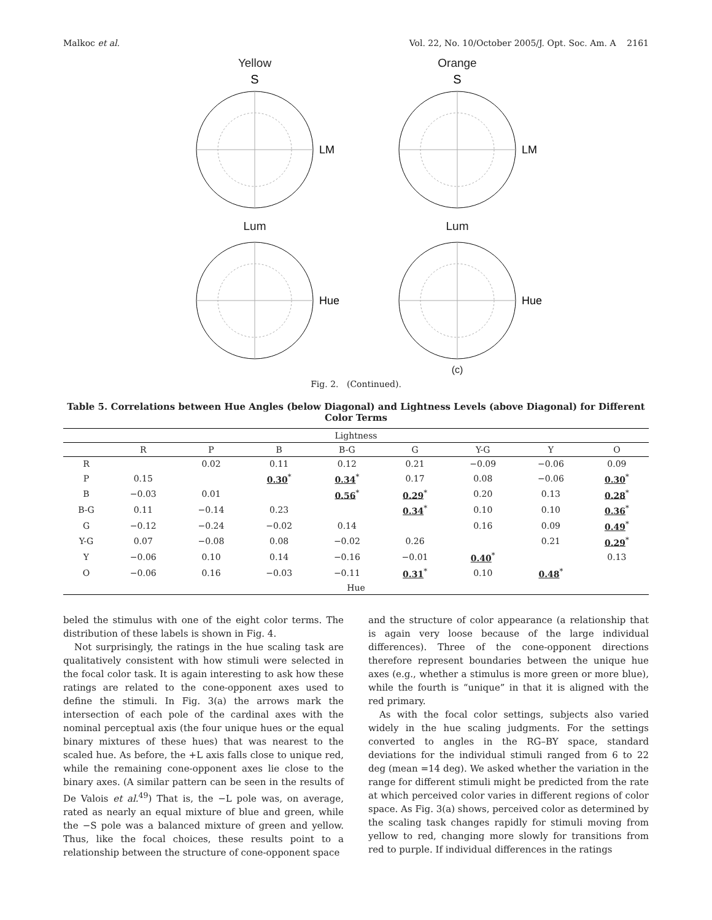Malkoc et al. Vol. 22, No. 10/October 2005/J. Opt. Soc. Am. A 2161
Yellow
S
LM
Orange
S
LM
Lum
Hue
Lum
Hue
(c)
Fig. 2. (Continued).
Table 5. Correlations between Hue Angles (below Diagonal) and Lightness Levels (above Diagonal) for Different Color Terms
| Lightness | | | | | | | | |
| | R | P | B | B-G | G | Y-G | Y | O |
| R | | 0.02 | 0.11 | 0.12 | 0.21 | −0.09 | −0.06 | 0.09 |
| P | 0.15 | | 0.30<sup>*</sup> | 0.34<sup>*</sup> | 0.17 | 0.08 | −0.06 | 0.30<sup>*</sup> |
| B | −0.03 | 0.01 | | 0.56<sup>*</sup> | 0.29<sup>*</sup> | 0.20 | 0.13 | 0.28<sup>*</sup> |
| B-G | 0.11 | −0.14 | 0.23 | | 0.34<sup>*</sup> | 0.10 | 0.10 | 0.36<sup>*</sup> |
| G | −0.12 | −0.24 | −0.02 | 0.14 | | 0.16 | 0.09 | 0.49<sup>*</sup> |
| Y-G | 0.07 | −0.08 | 0.08 | −0.02 | 0.26 | | 0.21 | 0.29<sup>*</sup> |
| Y | −0.06 | 0.10 | 0.14 | −0.16 | −0.01 | 0.40<sup>*</sup> | | 0.13 |
| O | −0.06 | 0.16 | −0.03 | −0.11 | 0.31<sup>*</sup> | 0.10 | 0.48<sup>*</sup> | |
| Hue | | | | | | | | |
beled the stimulus with one of the eight color terms. The distribution of these labels is shown in Fig. 4.
Not surprisingly, the ratings in the hue scaling task are qualitatively consistent with how stimuli were selected in the focal color task. It is again interesting to ask how these ratings are related to the cone-opponent axes used to define the stimuli. In Fig. 3(a) the arrows mark the intersection of each pole of the cardinal axes with the nominal perceptual axis (the four unique hues or the equal binary mixtures of these hues) that was nearest to the scaled hue. As before, the +L axis falls close to unique red, while the remaining cone-opponent axes lie close to the binary axes. (A similar pattern can be seen in the results of De Valois et al.<sup>49</sup>) That is, the −L pole was, on average, rated as nearly an equal mixture of blue and green, while the −S pole was a balanced mixture of green and yellow. Thus, like the focal choices, these results point to a relationship between the structure of cone-opponent space
and the structure of color appearance (a relationship that is again very loose because of the large individual differences). Three of the cone-opponent directions therefore represent boundaries between the unique hue axes (e.g., whether a stimulus is more green or more blue), while the fourth is “unique” in that it is aligned with the red primary.
As with the focal color settings, subjects also varied widely in the hue scaling judgments. For the settings converted to angles in the RG–BY space, standard deviations for the individual stimuli ranged from 6 to 22 deg (mean =14 deg). We asked whether the variation in the range for different stimuli might be predicted from the rate at which perceived color varies in different regions of color space. As Fig. 3(a) shows, perceived color as determined by the scaling task changes rapidly for stimuli moving from yellow to red, changing more slowly for transitions from red to purple. If individual differences in the ratings